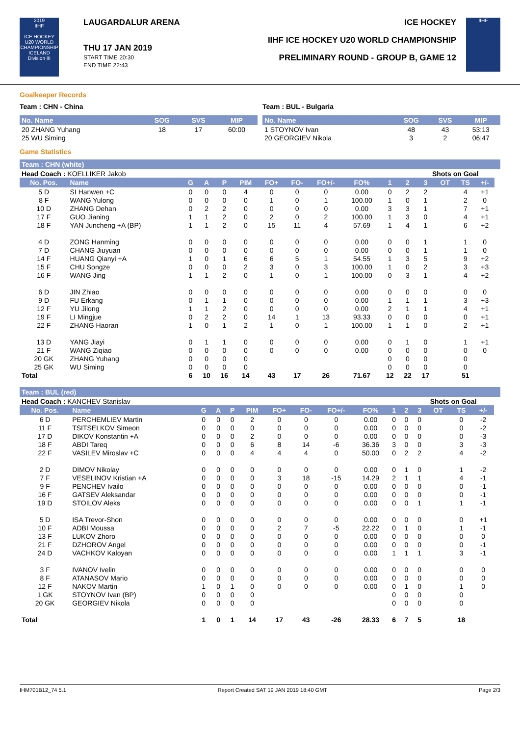2019
IIHF
ICE HOCKEY U20 WORLD CHAMPIONSHIP ICELAND Division III
LAUGARDALUR ARENA
THU 17 JAN 2019
START TIME 20:30
END TIME 22:43
ICE HOCKEY
IIHF ICE HOCKEY U20 WORLD CHAMPIONSHIP
PRELIMINARY ROUND - GROUP B, GAME 12
IIHF
Goalkeeper Records
Team : CHN - China
| No. Name | SOG | SVS | MIP |
| --- | --- | --- | --- |
| 20 ZHANG Yuhang | 18 | 17 | 60:00 |
| 25 WU Siming | | | |
Team : BUL - Bulgaria
| No. Name | SOG | SVS | MIP |
| --- | --- | --- | --- |
| 1 STOYNOV Ivan | 48 | 43 | 53:13 |
| 20 GEORGIEV Nikola | 3 | 2 | 06:47 |
Game Statistics
Team : CHN (white)
| Head Coach : KOELLIKER Jakob | | | | | | | | | | | | Shots on Goal | | | | |
| No. Pos. | Name | G | A | P | PIM | FO+ | FO- | FO+/- | FO% | 1 | 2 | 3 | OT | TS | +/- | |
| 5 D | SI Hanwen +C | 0 | 0 | 0 | 4 | 0 | 0 | 0 | 0.00 | 0 | 2 | 2 | | 4 | +1 | |
| 8 F | WANG Yulong | 0 | 0 | 0 | 0 | 1 | 0 | 1 | 100.00 | 1 | 0 | 1 | | 2 | 0 | |
| 10 D | ZHANG Dehan | 0 | 2 | 2 | 0 | 0 | 0 | 0 | 0.00 | 3 | 3 | 1 | | 7 | +1 | |
| 17 F | GUO Jianing | 1 | 1 | 2 | 0 | 2 | 0 | 2 | 100.00 | 1 | 3 | 0 | | 4 | +1 | |
| 18 F | YAN Juncheng +A (BP) | 1 | 1 | 2 | 0 | 15 | 11 | 4 | 57.69 | 1 | 4 | 1 | | 6 | +2 | |
| 4 D | ZONG Hanming | 0 | 0 | 0 | 0 | 0 | 0 | 0 | 0.00 | 0 | 0 | 1 | | 1 | 0 | |
| 7 D | CHANG Jiuyuan | 0 | 0 | 0 | 0 | 0 | 0 | 0 | 0.00 | 0 | 0 | 1 | | 1 | 0 | |
| 14 F | HUANG Qianyi +A | 1 | 0 | 1 | 6 | 6 | 5 | 1 | 54.55 | 1 | 3 | 5 | | 9 | +2 | |
| 15 F | CHU Songze | 0 | 0 | 0 | 2 | 3 | 0 | 3 | 100.00 | 1 | 0 | 2 | | 3 | +3 | |
| 16 F | WANG Jing | 1 | 1 | 2 | 0 | 1 | 0 | 1 | 100.00 | 0 | 3 | 1 | | 4 | +2 | |
| 6 D | JIN Zhiao | 0 | 0 | 0 | 0 | 0 | 0 | 0 | 0.00 | 0 | 0 | 0 | | 0 | 0 | |
| 9 D | FU Erkang | 0 | 1 | 1 | 0 | 0 | 0 | 0 | 0.00 | 1 | 1 | 1 | | 3 | +3 | |
| 12 F | YU Jilong | 1 | 1 | 2 | 0 | 0 | 0 | 0 | 0.00 | 2 | 1 | 1 | | 4 | +1 | |
| 19 F | LI Mingjue | 0 | 2 | 2 | 0 | 14 | 1 | 13 | 93.33 | 0 | 0 | 0 | | 0 | +1 | |
| 22 F | ZHANG Haoran | 1 | 0 | 1 | 2 | 1 | 0 | 1 | 100.00 | 1 | 1 | 0 | | 2 | +1 | |
| 13 D | YANG Jiayi | 0 | 1 | 1 | 0 | 0 | 0 | 0 | 0.00 | 0 | 1 | 0 | | 1 | +1 | |
| 21 F | WANG Ziqiao | 0 | 0 | 0 | 0 | 0 | 0 | 0 | 0.00 | 0 | 0 | 0 | | 0 | 0 | |
| 20 GK | ZHANG Yuhang | 0 | 0 | 0 | 0 | | | | | 0 | 0 | 0 | | 0 | | |
| 25 GK | WU Siming | 0 | 0 | 0 | 0 | | | | | 0 | 0 | 0 | | 0 | | |
| Total | | 6 | 10 | 16 | 14 | 43 | 17 | 26 | 71.67 | 12 | 22 | 17 | | 51 | | |
Team : BUL (red)
| Head Coach : KANCHEV Stanislav | | | | | | | | | | | | Shots on Goal | | | | |
| No. Pos. | Name | G | A | P | PIM | FO+ | FO- | FO+/- | FO% | 1 | 2 | 3 | OT | TS | +/- | |
| 6 D | PERCHEMLIEV Martin | 0 | 0 | 0 | 2 | 0 | 0 | 0 | 0.00 | 0 | 0 | 0 | | 0 | -2 | |
| 11 F | TSITSELKOV Simeon | 0 | 0 | 0 | 0 | 0 | 0 | 0 | 0.00 | 0 | 0 | 0 | | 0 | -2 | |
| 17 D | DIKOV Konstantin +A | 0 | 0 | 0 | 2 | 0 | 0 | 0 | 0.00 | 0 | 0 | 0 | | 0 | -3 | |
| 18 F | ABDI Tareq | 0 | 0 | 0 | 6 | 8 | 14 | -6 | 36.36 | 3 | 0 | 0 | | 3 | -3 | |
| 22 F | VASILEV Miroslav +C | 0 | 0 | 0 | 4 | 4 | 4 | 0 | 50.00 | 0 | 2 | 2 | | 4 | -2 | |
| 2 D | DIMOV Nikolay | 0 | 0 | 0 | 0 | 0 | 0 | 0 | 0.00 | 0 | 1 | 0 | | 1 | -2 | |
| 7 F | VESELINOV Kristian +A | 0 | 0 | 0 | 0 | 3 | 18 | -15 | 14.29 | 2 | 1 | 1 | | 4 | -1 | |
| 9 F | PENCHEV Ivailo | 0 | 0 | 0 | 0 | 0 | 0 | 0 | 0.00 | 0 | 0 | 0 | | 0 | -1 | |
| 16 F | GATSEV Aleksandar | 0 | 0 | 0 | 0 | 0 | 0 | 0 | 0.00 | 0 | 0 | 0 | | 0 | -1 | |
| 19 D | STOILOV Aleks | 0 | 0 | 0 | 0 | 0 | 0 | 0 | 0.00 | 0 | 0 | 1 | | 1 | -1 | |
| 5 D | ISA Trevor-Shon | 0 | 0 | 0 | 0 | 0 | 0 | 0 | 0.00 | 0 | 0 | 0 | | 0 | +1 | |
| 10 F | ADBI Moussa | 0 | 0 | 0 | 0 | 2 | 7 | -5 | 22.22 | 0 | 1 | 0 | | 1 | -1 | |
| 13 F | LUKOV Zhoro | 0 | 0 | 0 | 0 | 0 | 0 | 0 | 0.00 | 0 | 0 | 0 | | 0 | 0 | |
| 21 F | DZHOROV Angel | 0 | 0 | 0 | 0 | 0 | 0 | 0 | 0.00 | 0 | 0 | 0 | | 0 | -1 | |
| 24 D | VACHKOV Kaloyan | 0 | 0 | 0 | 0 | 0 | 0 | 0 | 0.00 | 1 | 1 | 1 | | 3 | -1 | |
| 3 F | IVANOV Ivelin | 0 | 0 | 0 | 0 | 0 | 0 | 0 | 0.00 | 0 | 0 | 0 | | 0 | 0 | |
| 8 F | ATANASOV Mario | 0 | 0 | 0 | 0 | 0 | 0 | 0 | 0.00 | 0 | 0 | 0 | | 0 | 0 | |
| 12 F | NAKOV Martin | 1 | 0 | 1 | 0 | 0 | 0 | 0 | 0.00 | 0 | 1 | 0 | | 1 | 0 | |
| 1 GK | STOYNOV Ivan (BP) | 0 | 0 | 0 | 0 | | | | | 0 | 0 | 0 | | 0 | | |
| 20 GK | GEORGIEV Nikola | 0 | 0 | 0 | 0 | | | | | 0 | 0 | 0 | | 0 | | |
| Total | | 1 | 0 | 1 | 14 | 17 | 43 | -26 | 28.33 | 6 | 7 | 5 | | 18 | | |
IHM701B12_74 5.1 Report Created SAT 19 JAN 2019 18:40 GMT Page 2/3